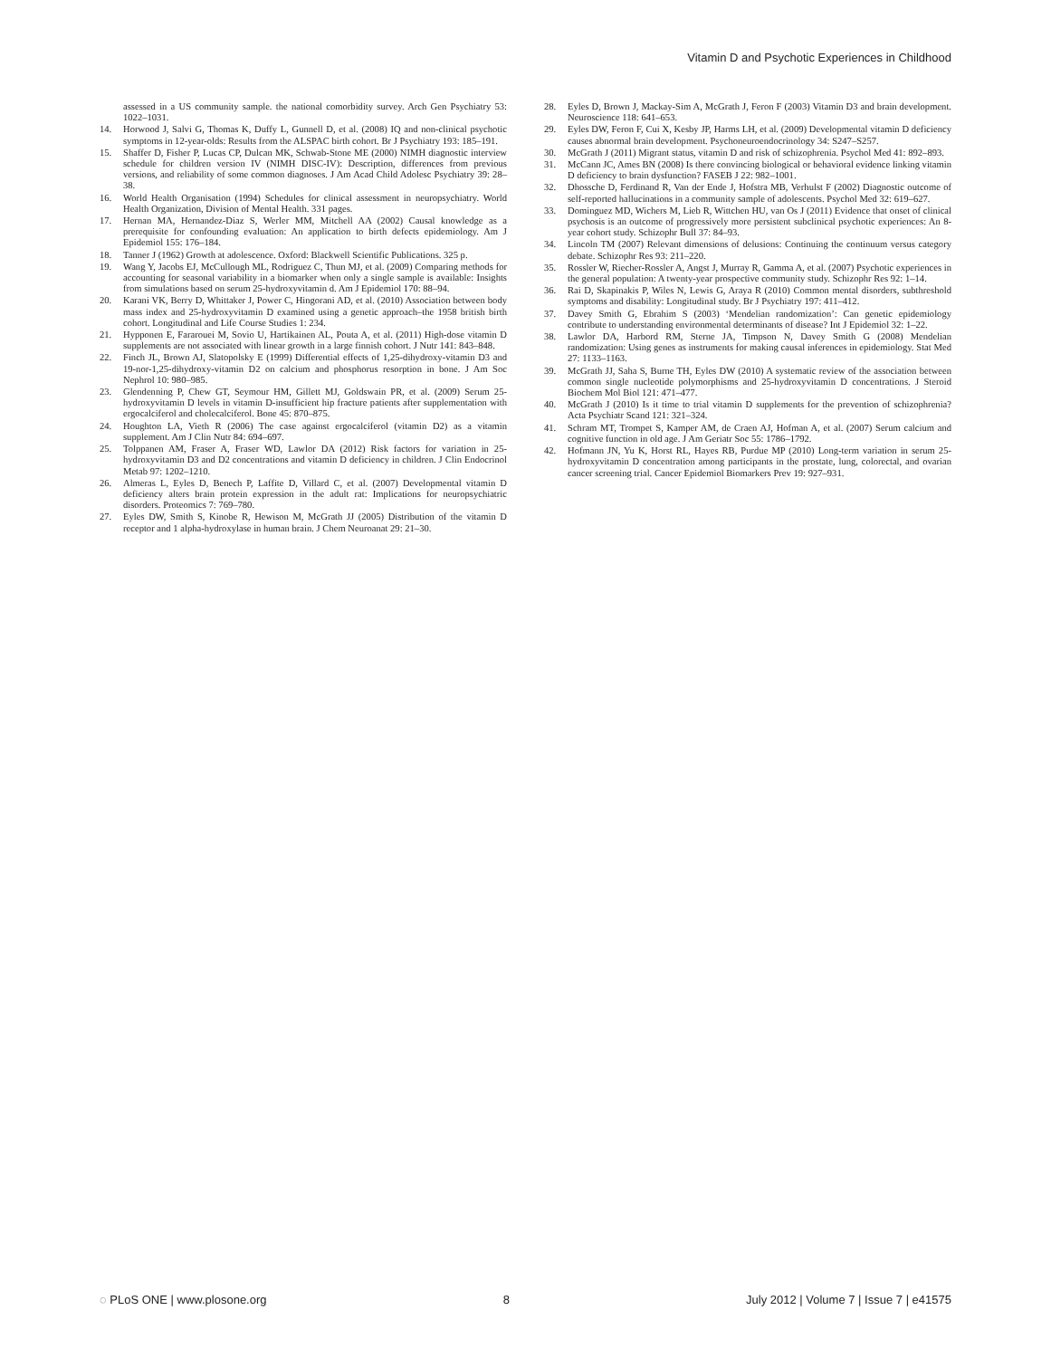Vitamin D and Psychotic Experiences in Childhood
assessed in a US community sample. the national comorbidity survey. Arch Gen Psychiatry 53: 1022–1031.
14. Horwood J, Salvi G, Thomas K, Duffy L, Gunnell D, et al. (2008) IQ and non-clinical psychotic symptoms in 12-year-olds: Results from the ALSPAC birth cohort. Br J Psychiatry 193: 185–191.
15. Shaffer D, Fisher P, Lucas CP, Dulcan MK, Schwab-Stone ME (2000) NIMH diagnostic interview schedule for children version IV (NIMH DISC-IV): Description, differences from previous versions, and reliability of some common diagnoses. J Am Acad Child Adolesc Psychiatry 39: 28–38.
16. World Health Organisation (1994) Schedules for clinical assessment in neuropsychiatry. World Health Organization, Division of Mental Health. 331 pages.
17. Hernan MA, Hernandez-Diaz S, Werler MM, Mitchell AA (2002) Causal knowledge as a prerequisite for confounding evaluation: An application to birth defects epidemiology. Am J Epidemiol 155: 176–184.
18. Tanner J (1962) Growth at adolescence. Oxford: Blackwell Scientific Publications. 325 p.
19. Wang Y, Jacobs EJ, McCullough ML, Rodriguez C, Thun MJ, et al. (2009) Comparing methods for accounting for seasonal variability in a biomarker when only a single sample is available: Insights from simulations based on serum 25-hydroxyvitamin d. Am J Epidemiol 170: 88–94.
20. Karani VK, Berry D, Whittaker J, Power C, Hingorani AD, et al. (2010) Association between body mass index and 25-hydroxyvitamin D examined using a genetic approach–the 1958 british birth cohort. Longitudinal and Life Course Studies 1: 234.
21. Hypponen E, Fararouei M, Sovio U, Hartikainen AL, Pouta A, et al. (2011) High-dose vitamin D supplements are not associated with linear growth in a large finnish cohort. J Nutr 141: 843–848.
22. Finch JL, Brown AJ, Slatopolsky E (1999) Differential effects of 1,25-dihydroxy-vitamin D3 and 19-nor-1,25-dihydroxy-vitamin D2 on calcium and phosphorus resorption in bone. J Am Soc Nephrol 10: 980–985.
23. Glendenning P, Chew GT, Seymour HM, Gillett MJ, Goldswain PR, et al. (2009) Serum 25-hydroxyvitamin D levels in vitamin D-insufficient hip fracture patients after supplementation with ergocalciferol and cholecalciferol. Bone 45: 870–875.
24. Houghton LA, Vieth R (2006) The case against ergocalciferol (vitamin D2) as a vitamin supplement. Am J Clin Nutr 84: 694–697.
25. Tolppanen AM, Fraser A, Fraser WD, Lawlor DA (2012) Risk factors for variation in 25-hydroxyvitamin D3 and D2 concentrations and vitamin D deficiency in children. J Clin Endocrinol Metab 97: 1202–1210.
26. Almeras L, Eyles D, Benech P, Laffite D, Villard C, et al. (2007) Developmental vitamin D deficiency alters brain protein expression in the adult rat: Implications for neuropsychiatric disorders. Proteomics 7: 769–780.
27. Eyles DW, Smith S, Kinobe R, Hewison M, McGrath JJ (2005) Distribution of the vitamin D receptor and 1 alpha-hydroxylase in human brain. J Chem Neuroanat 29: 21–30.
28. Eyles D, Brown J, Mackay-Sim A, McGrath J, Feron F (2003) Vitamin D3 and brain development. Neuroscience 118: 641–653.
29. Eyles DW, Feron F, Cui X, Kesby JP, Harms LH, et al. (2009) Developmental vitamin D deficiency causes abnormal brain development. Psychoneuroendocrinology 34: S247–S257.
30. McGrath J (2011) Migrant status, vitamin D and risk of schizophrenia. Psychol Med 41: 892–893.
31. McCann JC, Ames BN (2008) Is there convincing biological or behavioral evidence linking vitamin D deficiency to brain dysfunction? FASEB J 22: 982–1001.
32. Dhossche D, Ferdinand R, Van der Ende J, Hofstra MB, Verhulst F (2002) Diagnostic outcome of self-reported hallucinations in a community sample of adolescents. Psychol Med 32: 619–627.
33. Dominguez MD, Wichers M, Lieb R, Wittchen HU, van Os J (2011) Evidence that onset of clinical psychosis is an outcome of progressively more persistent subclinical psychotic experiences: An 8-year cohort study. Schizophr Bull 37: 84–93.
34. Lincoln TM (2007) Relevant dimensions of delusions: Continuing the continuum versus category debate. Schizophr Res 93: 211–220.
35. Rossler W, Riecher-Rossler A, Angst J, Murray R, Gamma A, et al. (2007) Psychotic experiences in the general population: A twenty-year prospective community study. Schizophr Res 92: 1–14.
36. Rai D, Skapinakis P, Wiles N, Lewis G, Araya R (2010) Common mental disorders, subthreshold symptoms and disability: Longitudinal study. Br J Psychiatry 197: 411–412.
37. Davey Smith G, Ebrahim S (2003) ‘Mendelian randomization’: Can genetic epidemiology contribute to understanding environmental determinants of disease? Int J Epidemiol 32: 1–22.
38. Lawlor DA, Harbord RM, Sterne JA, Timpson N, Davey Smith G (2008) Mendelian randomization: Using genes as instruments for making causal inferences in epidemiology. Stat Med 27: 1133–1163.
39. McGrath JJ, Saha S, Burne TH, Eyles DW (2010) A systematic review of the association between common single nucleotide polymorphisms and 25-hydroxyvitamin D concentrations. J Steroid Biochem Mol Biol 121: 471–477.
40. McGrath J (2010) Is it time to trial vitamin D supplements for the prevention of schizophrenia? Acta Psychiatr Scand 121: 321–324.
41. Schram MT, Trompet S, Kamper AM, de Craen AJ, Hofman A, et al. (2007) Serum calcium and cognitive function in old age. J Am Geriatr Soc 55: 1786–1792.
42. Hofmann JN, Yu K, Horst RL, Hayes RB, Purdue MP (2010) Long-term variation in serum 25-hydroxyvitamin D concentration among participants in the prostate, lung, colorectal, and ovarian cancer screening trial. Cancer Epidemiol Biomarkers Prev 19: 927–931.
◌ PLoS ONE | www.plosone.org 8 July 2012 | Volume 7 | Issue 7 | e41575